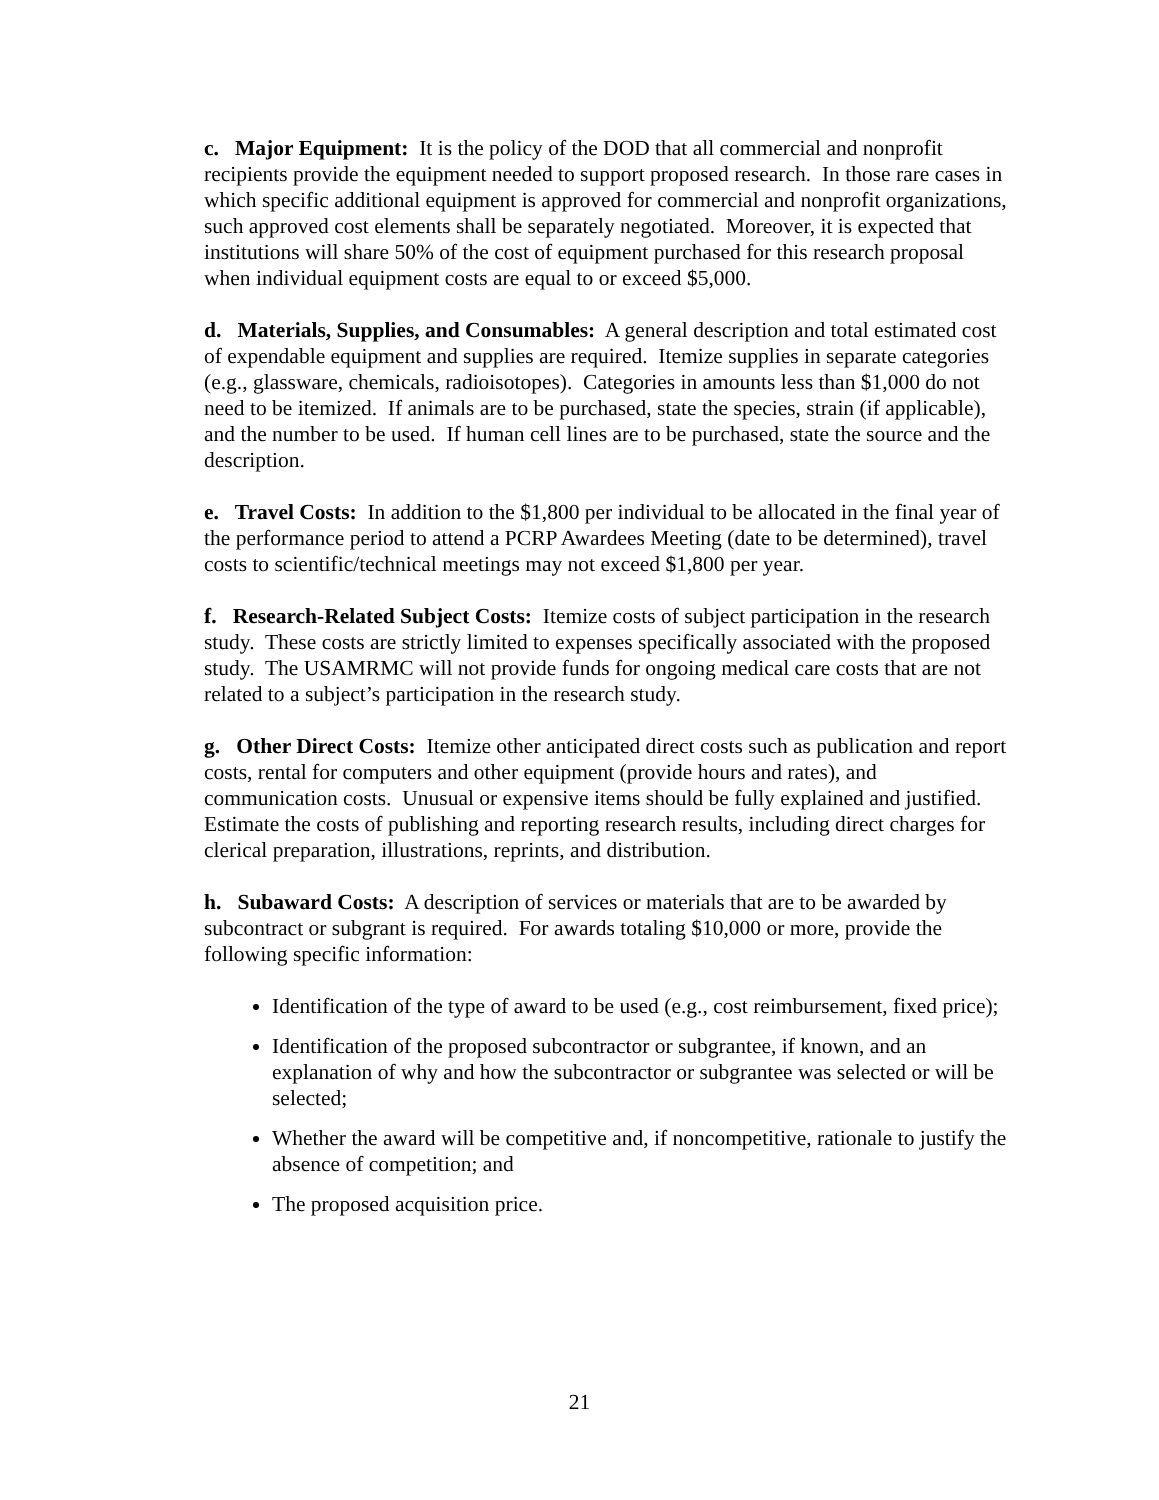c. Major Equipment: It is the policy of the DOD that all commercial and nonprofit recipients provide the equipment needed to support proposed research. In those rare cases in which specific additional equipment is approved for commercial and nonprofit organizations, such approved cost elements shall be separately negotiated. Moreover, it is expected that institutions will share 50% of the cost of equipment purchased for this research proposal when individual equipment costs are equal to or exceed $5,000.
d. Materials, Supplies, and Consumables: A general description and total estimated cost of expendable equipment and supplies are required. Itemize supplies in separate categories (e.g., glassware, chemicals, radioisotopes). Categories in amounts less than $1,000 do not need to be itemized. If animals are to be purchased, state the species, strain (if applicable), and the number to be used. If human cell lines are to be purchased, state the source and the description.
e. Travel Costs: In addition to the $1,800 per individual to be allocated in the final year of the performance period to attend a PCRP Awardees Meeting (date to be determined), travel costs to scientific/technical meetings may not exceed $1,800 per year.
f. Research-Related Subject Costs: Itemize costs of subject participation in the research study. These costs are strictly limited to expenses specifically associated with the proposed study. The USAMRMC will not provide funds for ongoing medical care costs that are not related to a subject’s participation in the research study.
g. Other Direct Costs: Itemize other anticipated direct costs such as publication and report costs, rental for computers and other equipment (provide hours and rates), and communication costs. Unusual or expensive items should be fully explained and justified. Estimate the costs of publishing and reporting research results, including direct charges for clerical preparation, illustrations, reprints, and distribution.
h. Subaward Costs: A description of services or materials that are to be awarded by subcontract or subgrant is required. For awards totaling $10,000 or more, provide the following specific information:
Identification of the type of award to be used (e.g., cost reimbursement, fixed price);
Identification of the proposed subcontractor or subgrantee, if known, and an explanation of why and how the subcontractor or subgrantee was selected or will be selected;
Whether the award will be competitive and, if noncompetitive, rationale to justify the absence of competition; and
The proposed acquisition price.
21